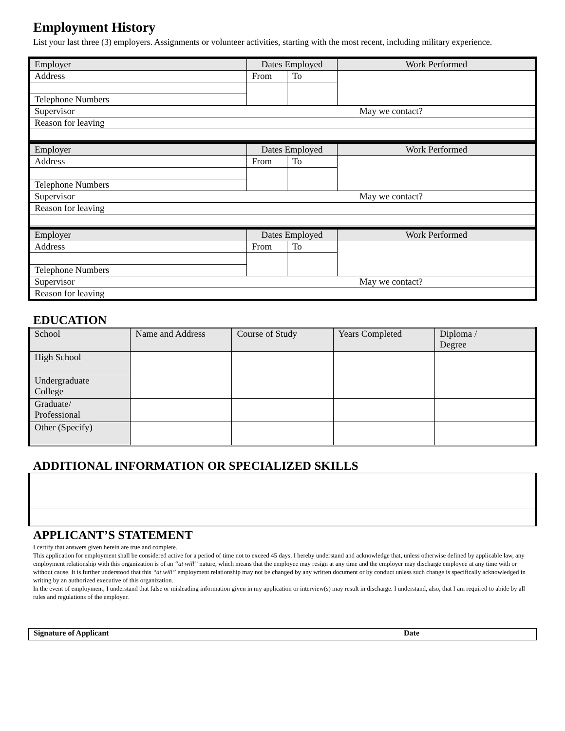Employment History
List your last three (3) employers. Assignments or volunteer activities, starting with the most recent, including military experience.
| Employer | Dates Employed | | Work Performed |
| Address | From | To | |
| Telephone Numbers | | | |
| Supervisor May we contact? | | | |
| Reason for leaving | | | |
| Employer | Dates Employed | | Work Performed |
| Address | From | To | |
| Telephone Numbers | | | |
| Supervisor May we contact? | | | |
| Reason for leaving | | | |
| Employer | Dates Employed | | Work Performed |
| Address | From | To | |
| Telephone Numbers | | | |
| Supervisor May we contact? | | | |
| Reason for leaving | | | |
EDUCATION
| School | Name and Address | Course of Study | Years Completed | Diploma / Degree |
| High School | | | | |
| Undergraduate College | | | | |
| Graduate/ Professional | | | | |
| Other (Specify) | | | | |
ADDITIONAL INFORMATION OR SPECIALIZED SKILLS
APPLICANT’S STATEMENT
I certify that answers given herein are true and complete.
This application for employment shall be considered active for a period of time not to exceed 45 days. I hereby understand and acknowledge that, unless otherwise defined by applicable law, any employment relationship with this organization is of an “at will” nature, which means that the employee may resign at any time and the employer may discharge employee at any time with or without cause. It is further understood that this “at will” employment relationship may not be changed by any written document or by conduct unless such change is specifically acknowledged in writing by an authorized executive of this organization.
In the event of employment, I understand that false or misleading information given in my application or interview(s) may result in discharge. I understand, also, that I am required to abide by all rules and regulations of the employer.
| Signature of Applicant | Date |